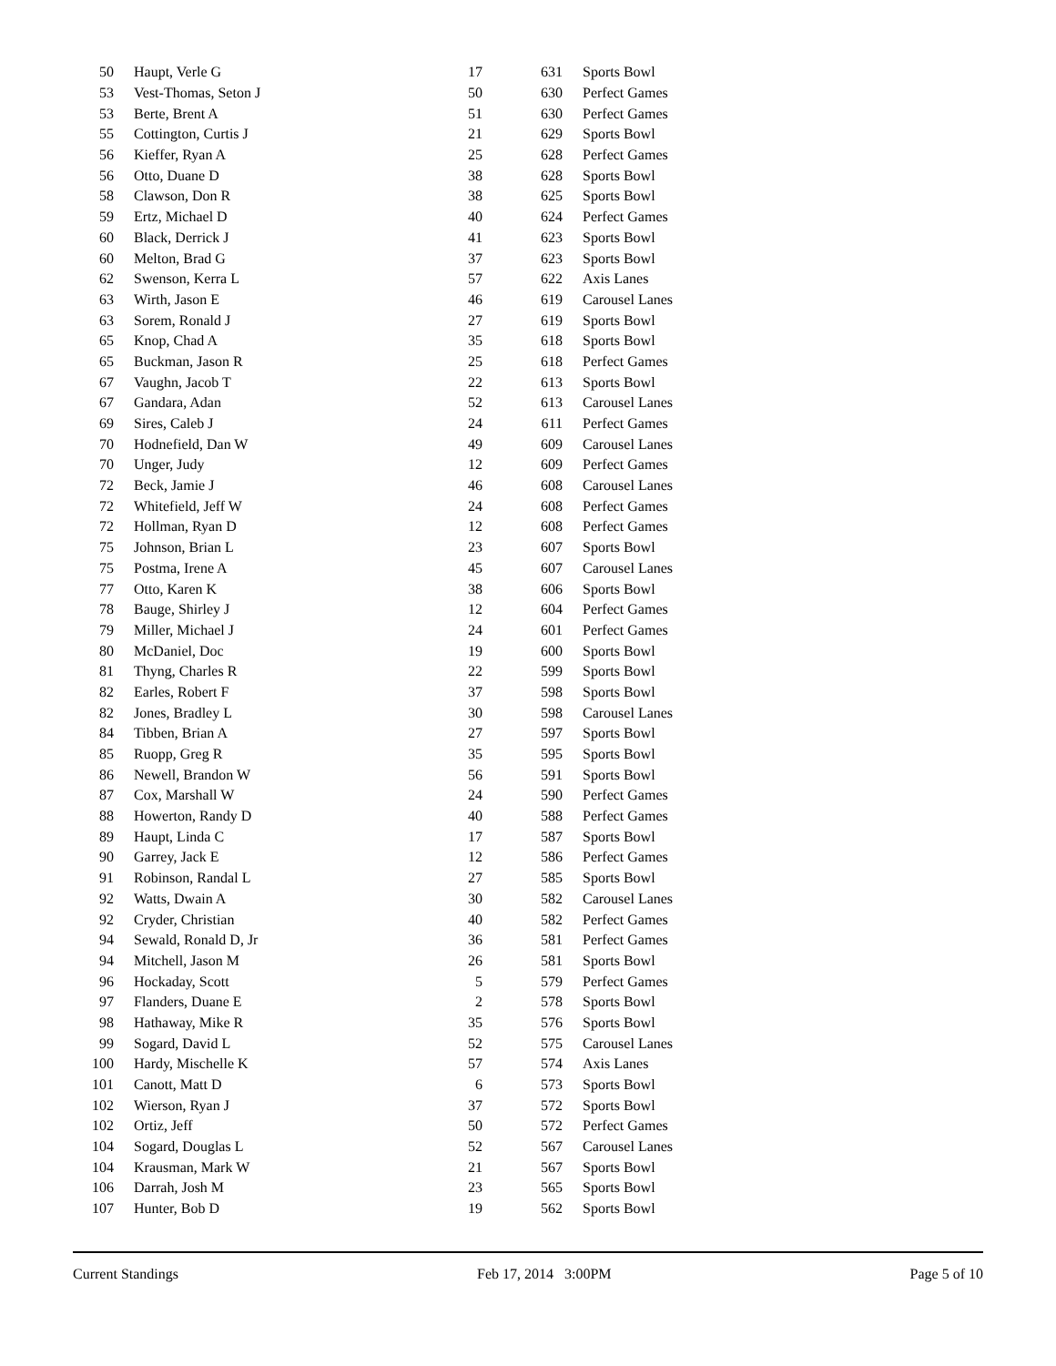| 50 | Haupt, Verle G | 17 | 631 | Sports Bowl |
| 53 | Vest-Thomas, Seton J | 50 | 630 | Perfect Games |
| 53 | Berte, Brent A | 51 | 630 | Perfect Games |
| 55 | Cottington, Curtis J | 21 | 629 | Sports Bowl |
| 56 | Kieffer, Ryan A | 25 | 628 | Perfect Games |
| 56 | Otto, Duane D | 38 | 628 | Sports Bowl |
| 58 | Clawson, Don R | 38 | 625 | Sports Bowl |
| 59 | Ertz, Michael D | 40 | 624 | Perfect Games |
| 60 | Black, Derrick J | 41 | 623 | Sports Bowl |
| 60 | Melton, Brad G | 37 | 623 | Sports Bowl |
| 62 | Swenson, Kerra L | 57 | 622 | Axis Lanes |
| 63 | Wirth, Jason E | 46 | 619 | Carousel Lanes |
| 63 | Sorem, Ronald J | 27 | 619 | Sports Bowl |
| 65 | Knop, Chad A | 35 | 618 | Sports Bowl |
| 65 | Buckman, Jason R | 25 | 618 | Perfect Games |
| 67 | Vaughn, Jacob T | 22 | 613 | Sports Bowl |
| 67 | Gandara, Adan | 52 | 613 | Carousel Lanes |
| 69 | Sires, Caleb J | 24 | 611 | Perfect Games |
| 70 | Hodnefield, Dan W | 49 | 609 | Carousel Lanes |
| 70 | Unger, Judy | 12 | 609 | Perfect Games |
| 72 | Beck, Jamie J | 46 | 608 | Carousel Lanes |
| 72 | Whitefield, Jeff W | 24 | 608 | Perfect Games |
| 72 | Hollman, Ryan D | 12 | 608 | Perfect Games |
| 75 | Johnson, Brian L | 23 | 607 | Sports Bowl |
| 75 | Postma, Irene A | 45 | 607 | Carousel Lanes |
| 77 | Otto, Karen K | 38 | 606 | Sports Bowl |
| 78 | Bauge, Shirley J | 12 | 604 | Perfect Games |
| 79 | Miller, Michael J | 24 | 601 | Perfect Games |
| 80 | McDaniel, Doc | 19 | 600 | Sports Bowl |
| 81 | Thyng, Charles R | 22 | 599 | Sports Bowl |
| 82 | Earles, Robert F | 37 | 598 | Sports Bowl |
| 82 | Jones, Bradley L | 30 | 598 | Carousel Lanes |
| 84 | Tibben, Brian A | 27 | 597 | Sports Bowl |
| 85 | Ruopp, Greg R | 35 | 595 | Sports Bowl |
| 86 | Newell, Brandon W | 56 | 591 | Sports Bowl |
| 87 | Cox, Marshall W | 24 | 590 | Perfect Games |
| 88 | Howerton, Randy D | 40 | 588 | Perfect Games |
| 89 | Haupt, Linda C | 17 | 587 | Sports Bowl |
| 90 | Garrey, Jack E | 12 | 586 | Perfect Games |
| 91 | Robinson, Randal L | 27 | 585 | Sports Bowl |
| 92 | Watts, Dwain A | 30 | 582 | Carousel Lanes |
| 92 | Cryder, Christian | 40 | 582 | Perfect Games |
| 94 | Sewald, Ronald D, Jr | 36 | 581 | Perfect Games |
| 94 | Mitchell, Jason M | 26 | 581 | Sports Bowl |
| 96 | Hockaday, Scott | 5 | 579 | Perfect Games |
| 97 | Flanders, Duane E | 2 | 578 | Sports Bowl |
| 98 | Hathaway, Mike R | 35 | 576 | Sports Bowl |
| 99 | Sogard, David L | 52 | 575 | Carousel Lanes |
| 100 | Hardy, Mischelle K | 57 | 574 | Axis Lanes |
| 101 | Canott, Matt D | 6 | 573 | Sports Bowl |
| 102 | Wierson, Ryan J | 37 | 572 | Sports Bowl |
| 102 | Ortiz, Jeff | 50 | 572 | Perfect Games |
| 104 | Sogard, Douglas L | 52 | 567 | Carousel Lanes |
| 104 | Krausman, Mark W | 21 | 567 | Sports Bowl |
| 106 | Darrah, Josh M | 23 | 565 | Sports Bowl |
| 107 | Hunter, Bob D | 19 | 562 | Sports Bowl |
Current Standings Feb 17, 2014 3:00PM Page 5 of 10